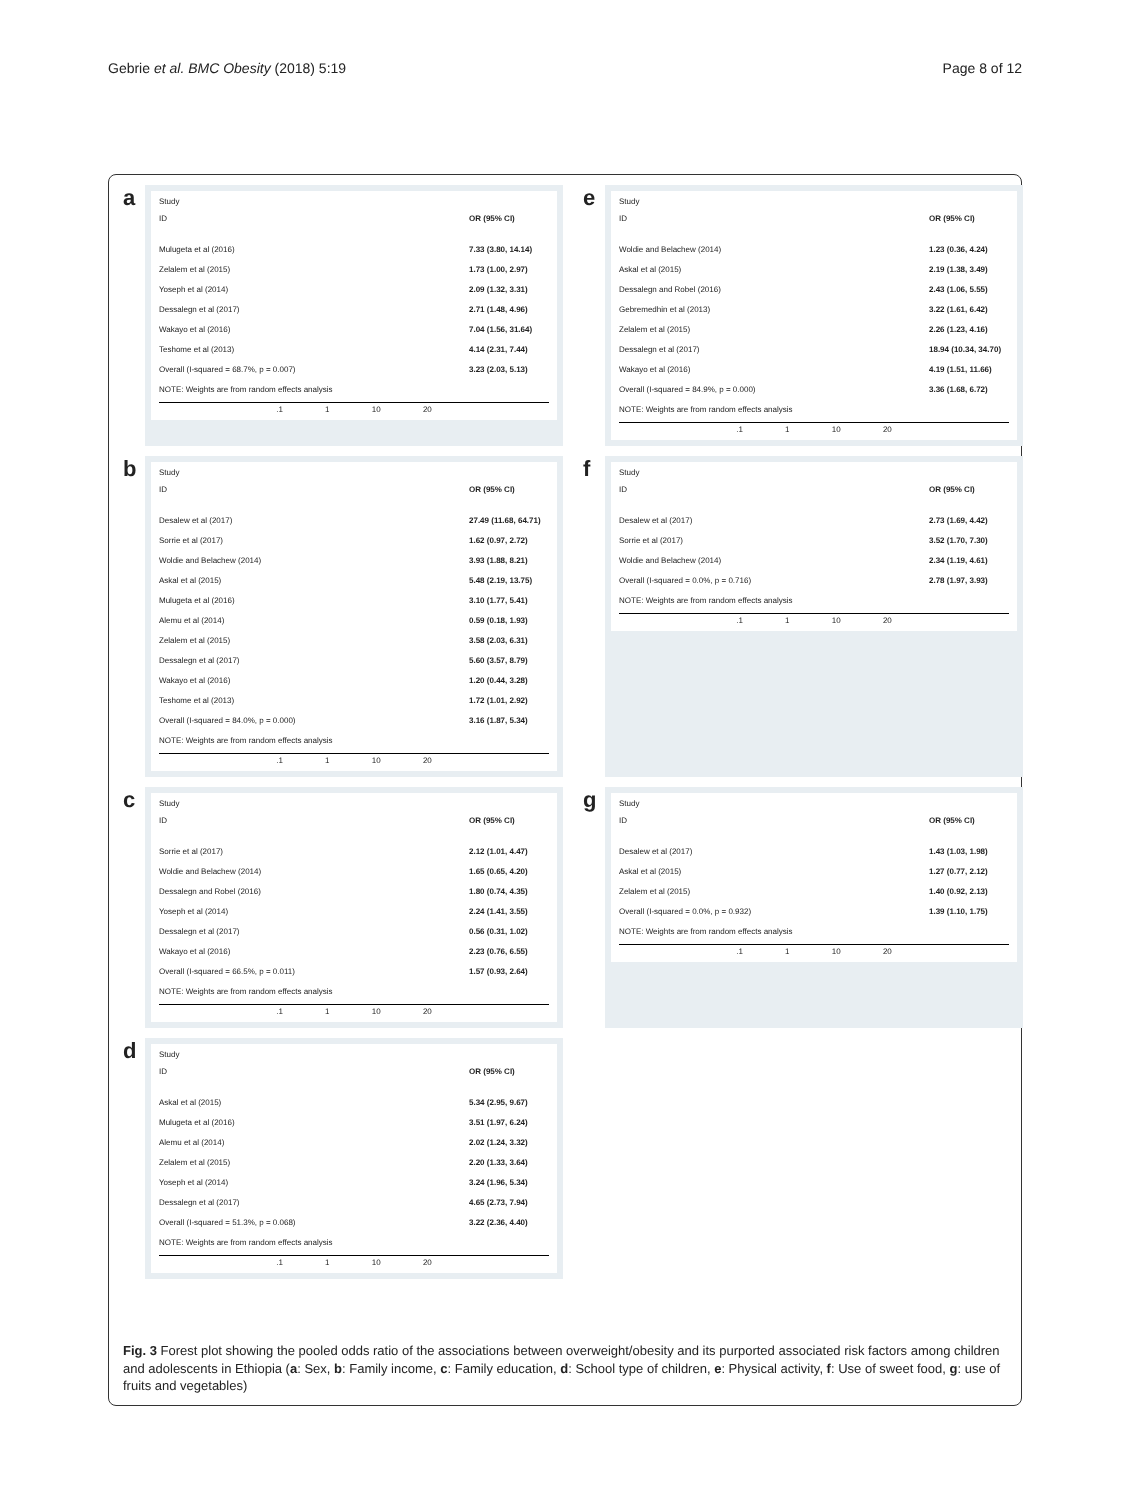Gebrie et al. BMC Obesity (2018) 5:19 Page 8 of 12
a
Study
ID OR (95% CI)
Mulugeta et al (2016) 7.33 (3.80, 14.14)
Zelalem et al (2015) 1.73 (1.00, 2.97)
Yoseph et al (2014) 2.09 (1.32, 3.31)
Dessalegn et al (2017) 2.71 (1.48, 4.96)
Wakayo et al (2016) 7.04 (1.56, 31.64)
Teshome et al (2013) 4.14 (2.31, 7.44)
Overall (I-squared = 68.7%, p = 0.007) 3.23 (2.03, 5.13)
NOTE: Weights are from random effects analysis
.1 1 10 20
e
Study
ID OR (95% CI)
Woldie and Belachew (2014) 1.23 (0.36, 4.24)
Askal et al (2015) 2.19 (1.38, 3.49)
Dessalegn and Robel (2016) 2.43 (1.06, 5.55)
Gebremedhin et al (2013) 3.22 (1.61, 6.42)
Zelalem et al (2015) 2.26 (1.23, 4.16)
Dessalegn et al (2017) 18.94 (10.34, 34.70)
Wakayo et al (2016) 4.19 (1.51, 11.66)
Overall (I-squared = 84.9%, p = 0.000) 3.36 (1.68, 6.72)
NOTE: Weights are from random effects analysis
.1 1 10 20
b
Study
ID OR (95% CI)
Desalew et al (2017) 27.49 (11.68, 64.71)
Sorrie et al (2017) 1.62 (0.97, 2.72)
Woldie and Belachew (2014) 3.93 (1.88, 8.21)
Askal et al (2015) 5.48 (2.19, 13.75)
Mulugeta et al (2016) 3.10 (1.77, 5.41)
Alemu et al (2014) 0.59 (0.18, 1.93)
Zelalem et al (2015) 3.58 (2.03, 6.31)
Dessalegn et al (2017) 5.60 (3.57, 8.79)
Wakayo et al (2016) 1.20 (0.44, 3.28)
Teshome et al (2013) 1.72 (1.01, 2.92)
Overall (I-squared = 84.0%, p = 0.000) 3.16 (1.87, 5.34)
NOTE: Weights are from random effects analysis
.1 1 10 20
f
Study
ID OR (95% CI)
Desalew et al (2017) 2.73 (1.69, 4.42)
Sorrie et al (2017) 3.52 (1.70, 7.30)
Woldie and Belachew (2014) 2.34 (1.19, 4.61)
Overall (I-squared = 0.0%, p = 0.716) 2.78 (1.97, 3.93)
NOTE: Weights are from random effects analysis
.1 1 10 20
c
Study
ID OR (95% CI)
Sorrie et al (2017) 2.12 (1.01, 4.47)
Woldie and Belachew (2014) 1.65 (0.65, 4.20)
Dessalegn and Robel (2016) 1.80 (0.74, 4.35)
Yoseph et al (2014) 2.24 (1.41, 3.55)
Dessalegn et al (2017) 0.56 (0.31, 1.02)
Wakayo et al (2016) 2.23 (0.76, 6.55)
Overall (I-squared = 66.5%, p = 0.011) 1.57 (0.93, 2.64)
NOTE: Weights are from random effects analysis
.1 1 10 20
g
Study
ID OR (95% CI)
Desalew et al (2017) 1.43 (1.03, 1.98)
Askal et al (2015) 1.27 (0.77, 2.12)
Zelalem et al (2015) 1.40 (0.92, 2.13)
Overall (I-squared = 0.0%, p = 0.932) 1.39 (1.10, 1.75)
NOTE: Weights are from random effects analysis
.1 1 10 20
d
Study
ID OR (95% CI)
Askal et al (2015) 5.34 (2.95, 9.67)
Mulugeta et al (2016) 3.51 (1.97, 6.24)
Alemu et al (2014) 2.02 (1.24, 3.32)
Zelalem et al (2015) 2.20 (1.33, 3.64)
Yoseph et al (2014) 3.24 (1.96, 5.34)
Dessalegn et al (2017) 4.65 (2.73, 7.94)
Overall (I-squared = 51.3%, p = 0.068) 3.22 (2.36, 4.40)
NOTE: Weights are from random effects analysis
.1 1 10 20
Fig. 3 Forest plot showing the pooled odds ratio of the associations between overweight/obesity and its purported associated risk factors among children and adolescents in Ethiopia (a: Sex, b: Family income, c: Family education, d: School type of children, e: Physical activity, f: Use of sweet food, g: use of fruits and vegetables)